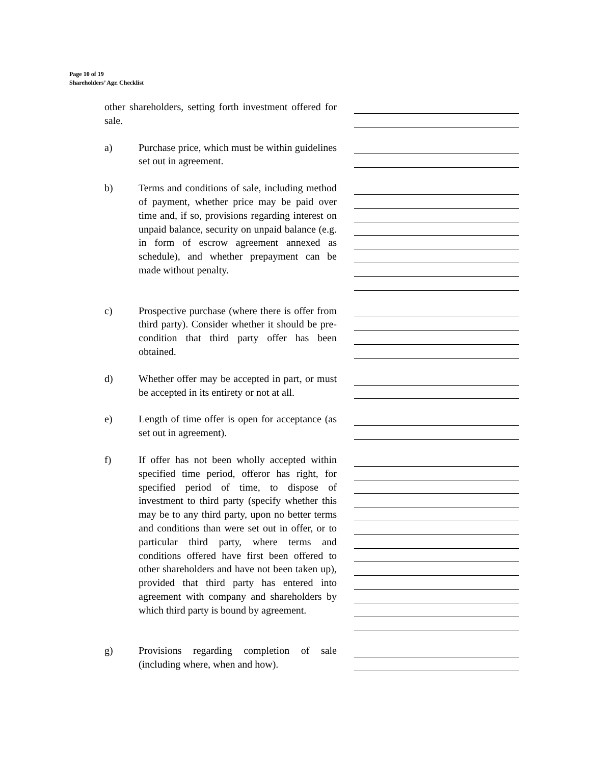Page 10 of 19
Shareholders’ Agr. Checklist
other shareholders, setting forth investment offered for sale.
a) Purchase price, which must be within guidelines set out in agreement.
b) Terms and conditions of sale, including method of payment, whether price may be paid over time and, if so, provisions regarding interest on unpaid balance, security on unpaid balance (e.g. in form of escrow agreement annexed as schedule), and whether prepayment can be made without penalty.
c) Prospective purchase (where there is offer from third party). Consider whether it should be pre-condition that third party offer has been obtained.
d) Whether offer may be accepted in part, or must be accepted in its entirety or not at all.
e) Length of time offer is open for acceptance (as set out in agreement).
f) If offer has not been wholly accepted within specified time period, offeror has right, for specified period of time, to dispose of investment to third party (specify whether this may be to any third party, upon no better terms and conditions than were set out in offer, or to particular third party, where terms and conditions offered have first been offered to other shareholders and have not been taken up), provided that third party has entered into agreement with company and shareholders by which third party is bound by agreement.
g) Provisions regarding completion of sale (including where, when and how).